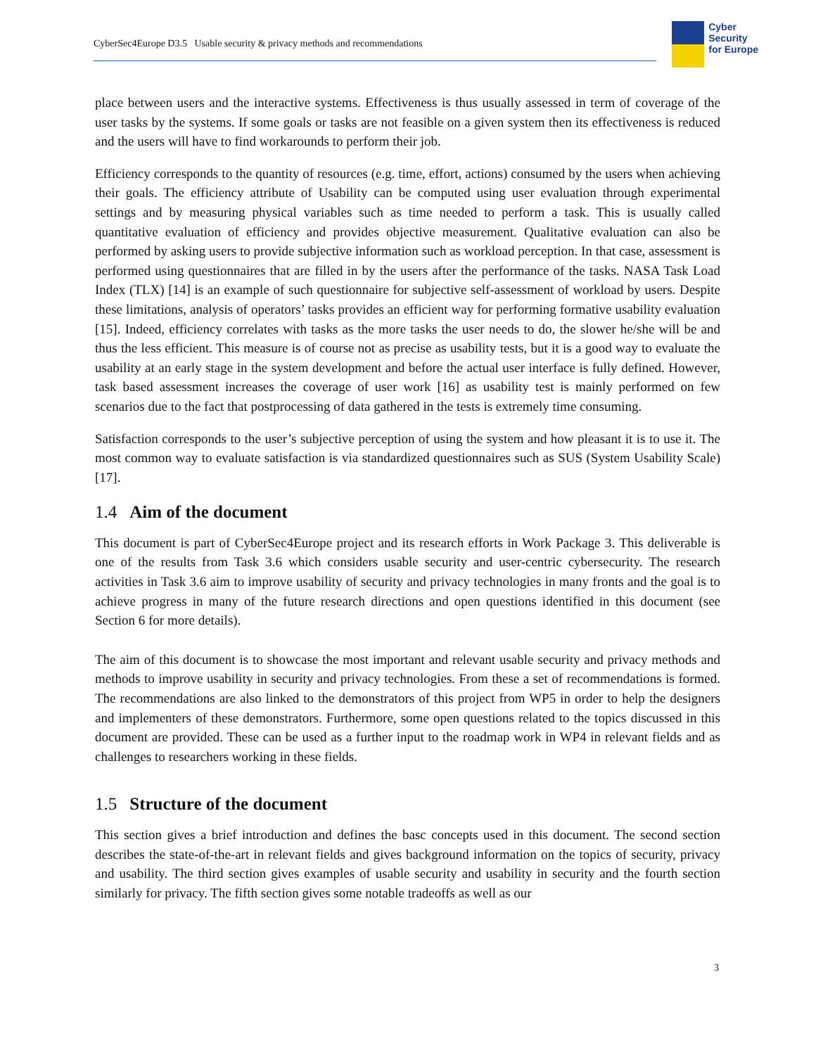CyberSec4Europe D3.5 Usable security & privacy methods and recommendations
Cyber
Security
for Europe
place between users and the interactive systems. Effectiveness is thus usually assessed in term of coverage of the user tasks by the systems. If some goals or tasks are not feasible on a given system then its effectiveness is reduced and the users will have to find workarounds to perform their job.
Efficiency corresponds to the quantity of resources (e.g. time, effort, actions) consumed by the users when achieving their goals. The efficiency attribute of Usability can be computed using user evaluation through experimental settings and by measuring physical variables such as time needed to perform a task. This is usually called quantitative evaluation of efficiency and provides objective measurement. Qualitative evaluation can also be performed by asking users to provide subjective information such as workload perception. In that case, assessment is performed using questionnaires that are filled in by the users after the performance of the tasks. NASA Task Load Index (TLX) [14] is an example of such questionnaire for subjective self-assessment of workload by users. Despite these limitations, analysis of operators’ tasks provides an efficient way for performing formative usability evaluation [15]. Indeed, efficiency correlates with tasks as the more tasks the user needs to do, the slower he/she will be and thus the less efficient. This measure is of course not as precise as usability tests, but it is a good way to evaluate the usability at an early stage in the system development and before the actual user interface is fully defined. However, task based assessment increases the coverage of user work [16] as usability test is mainly performed on few scenarios due to the fact that postprocessing of data gathered in the tests is extremely time consuming.
Satisfaction corresponds to the user’s subjective perception of using the system and how pleasant it is to use it. The most common way to evaluate satisfaction is via standardized questionnaires such as SUS (System Usability Scale) [17].
1.4 Aim of the document
This document is part of CyberSec4Europe project and its research efforts in Work Package 3. This deliverable is one of the results from Task 3.6 which considers usable security and user-centric cybersecurity. The research activities in Task 3.6 aim to improve usability of security and privacy technologies in many fronts and the goal is to achieve progress in many of the future research directions and open questions identified in this document (see Section 6 for more details).
The aim of this document is to showcase the most important and relevant usable security and privacy methods and methods to improve usability in security and privacy technologies. From these a set of recommendations is formed. The recommendations are also linked to the demonstrators of this project from WP5 in order to help the designers and implementers of these demonstrators. Furthermore, some open questions related to the topics discussed in this document are provided. These can be used as a further input to the roadmap work in WP4 in relevant fields and as challenges to researchers working in these fields.
1.5 Structure of the document
This section gives a brief introduction and defines the basc concepts used in this document. The second section describes the state-of-the-art in relevant fields and gives background information on the topics of security, privacy and usability. The third section gives examples of usable security and usability in security and the fourth section similarly for privacy. The fifth section gives some notable tradeoffs as well as our
3